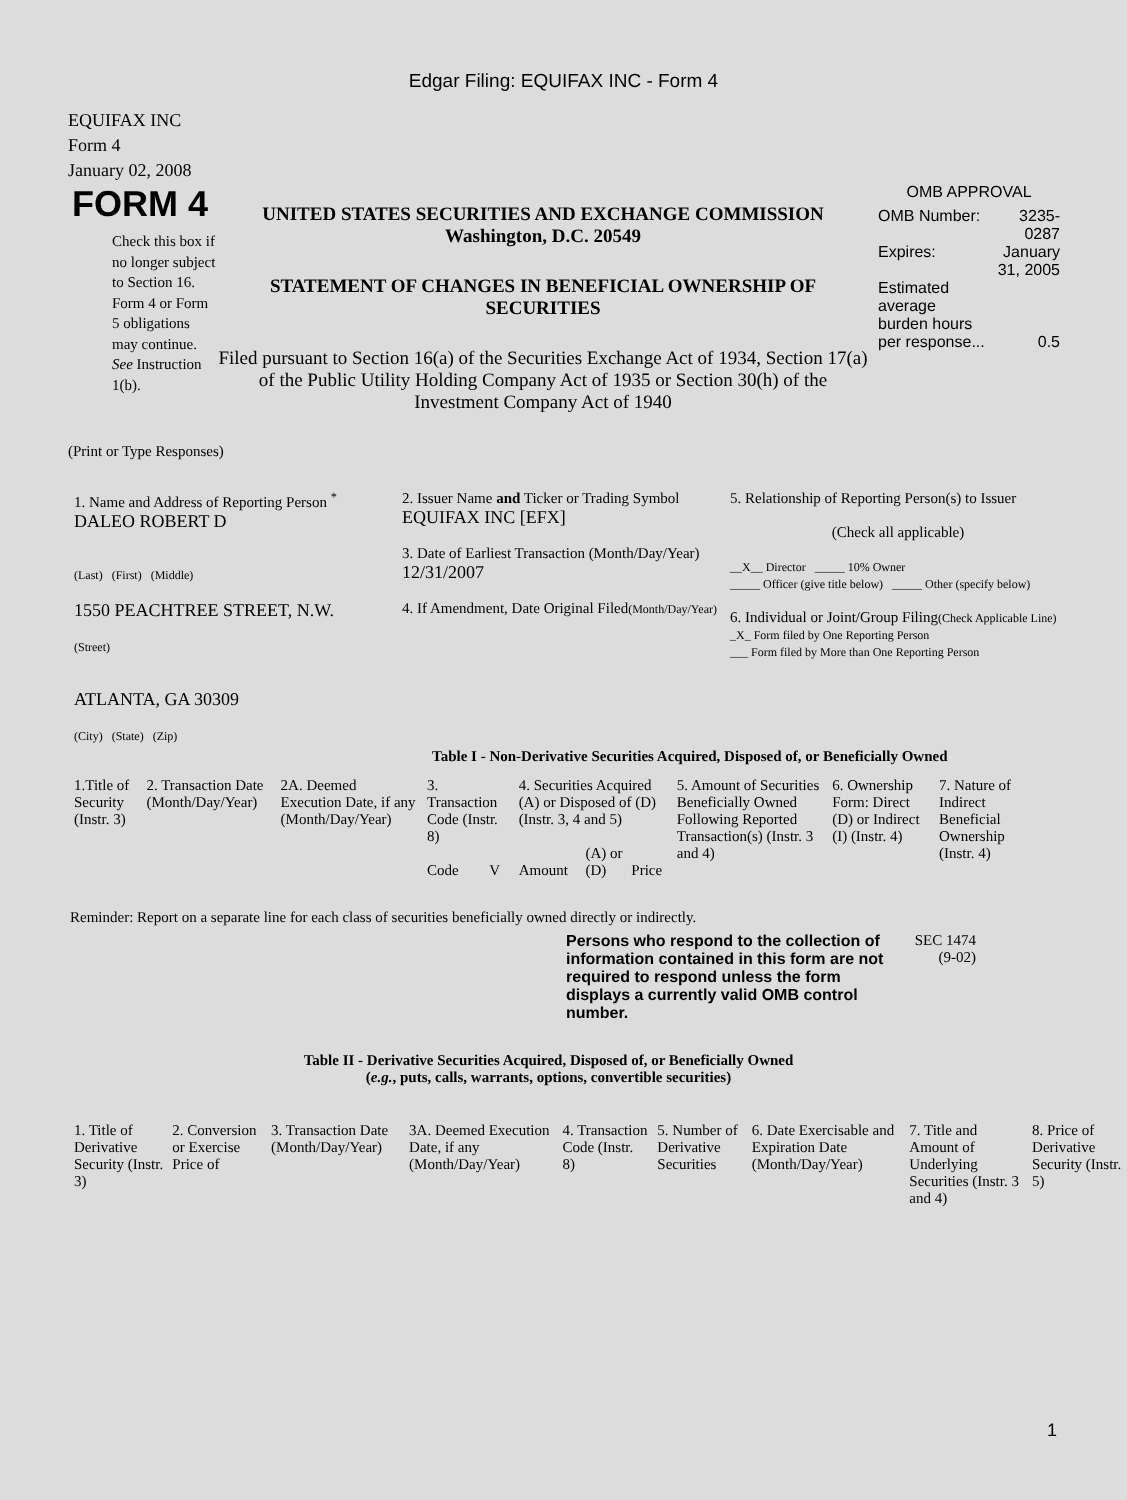Edgar Filing: EQUIFAX INC - Form 4
EQUIFAX INC
Form 4
January 02, 2008
FORM 4
Check this box if no longer subject to Section 16. Form 4 or Form 5 obligations may continue. See Instruction 1(b).
UNITED STATES SECURITIES AND EXCHANGE COMMISSION
Washington, D.C. 20549
STATEMENT OF CHANGES IN BENEFICIAL OWNERSHIP OF SECURITIES
Filed pursuant to Section 16(a) of the Securities Exchange Act of 1934, Section 17(a) of the Public Utility Holding Company Act of 1935 or Section 30(h) of the Investment Company Act of 1940
OMB APPROVAL
| OMB Number: | 3235-0287 |
| Expires: | January 31, 2005 |
| Estimated average burden hours per response... | 0.5 |
(Print or Type Responses)
| 1. Name and Address of Reporting Person <sup>*</sup> DALEO ROBERT D (Last) (First) (Middle) 1550 PEACHTREE STREET, N.W. (Street) ATLANTA, GA 30309 (City) (State) (Zip) | 2. Issuer Name and Ticker or Trading Symbol EQUIFAX INC [EFX] 3. Date of Earliest Transaction (Month/Day/Year) 12/31/2007 4. If Amendment, Date Original Filed (Month/Day/Year) | 5. Relationship of Reporting Person(s) to Issuer (Check all applicable) __X__ Director _____ 10% Owner _____ Officer (give title below) _____ Other (specify below) 6. Individual or Joint/Group Filing (Check Applicable Line) _X_ Form filed by One Reporting Person ___ Form filed by More than One Reporting Person |
Table I - Non-Derivative Securities Acquired, Disposed of, or Beneficially Owned
| 1.Title of Security (Instr. 3) | 2. Transaction Date (Month/Day/Year) | 2A. Deemed Execution Date, if any (Month/Day/Year) | 3. Transaction Code (Instr. 8) | | 4. Securities Acquired (A) or Disposed of (D) (Instr. 3, 4 and 5) | | | 5. Amount of Securities Beneficially Owned Following Reported Transaction(s) (Instr. 3 and 4) | 6. Ownership Form: Direct (D) or Indirect (I) (Instr. 4) | 7. Nature of Indirect Beneficial Ownership (Instr. 4) |
| --- | --- | --- | --- | --- | --- | --- | --- | --- | --- | --- |
| | | | Code | V | Amount | (A) or (D) | Price | | | |
Reminder: Report on a separate line for each class of securities beneficially owned directly or indirectly.
Persons who respond to the collection of information contained in this form are not required to respond unless the form displays a currently valid OMB control number.
SEC 1474
(9-02)
Table II - Derivative Securities Acquired, Disposed of, or Beneficially Owned
(e.g., puts, calls, warrants, options, convertible securities)
| 1. Title of Derivative Security (Instr. 3) | 2. Conversion or Exercise Price of | 3. Transaction Date (Month/Day/Year) | 3A. Deemed Execution Date, if any (Month/Day/Year) | 4. Transaction Code (Instr. 8) | 5. Number of Derivative Securities | 6. Date Exercisable and Expiration Date (Month/Day/Year) | 7. Title and Amount of Underlying Securities (Instr. 3 and 4) | 8. Price of Derivative Security (Instr. 5) |
| --- | --- | --- | --- | --- | --- | --- | --- | --- |
1